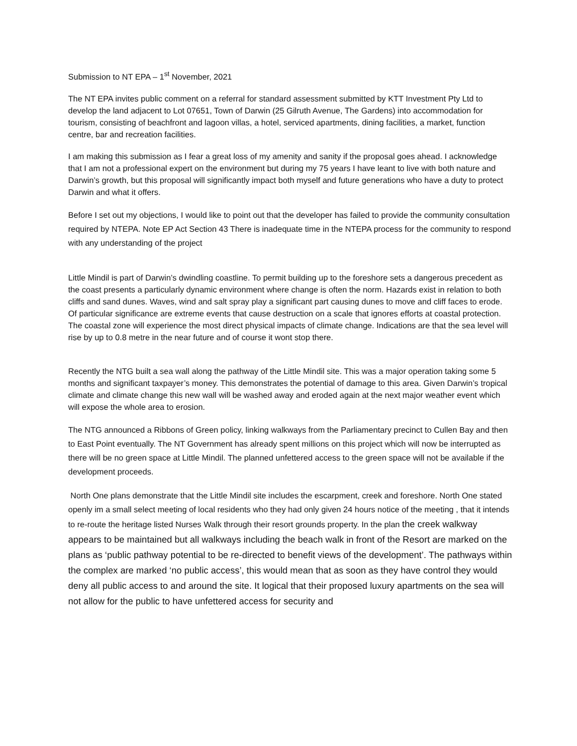Submission to NT EPA – 1<sup>st</sup> November, 2021
The NT EPA invites public comment on a referral for standard assessment submitted by KTT Investment Pty Ltd to develop the land adjacent to Lot 07651, Town of Darwin (25 Gilruth Avenue, The Gardens) into accommodation for tourism, consisting of beachfront and lagoon villas, a hotel, serviced apartments, dining facilities, a market, function centre, bar and recreation facilities.
I am making this submission as I fear a great loss of my amenity and sanity if the proposal goes ahead. I acknowledge that I am not a professional expert on the environment but during my 75 years I have leant to live with both nature and Darwin’s growth, but this proposal will significantly impact both myself and future generations who have a duty to protect Darwin and what it offers.
Before I set out my objections, I would like to point out that the developer has failed to provide the community consultation required by NTEPA. Note EP Act Section 43 There is inadequate time in the NTEPA process for the community to respond with any understanding of the project
Little Mindil is part of Darwin’s dwindling coastline. To permit building up to the foreshore sets a dangerous precedent as the coast presents a particularly dynamic environment where change is often the norm. Hazards exist in relation to both cliffs and sand dunes. Waves, wind and salt spray play a significant part causing dunes to move and cliff faces to erode. Of particular significance are extreme events that cause destruction on a scale that ignores efforts at coastal protection. The coastal zone will experience the most direct physical impacts of climate change. Indications are that the sea level will rise by up to 0.8 metre in the near future and of course it wont stop there.
Recently the NTG built a sea wall along the pathway of the Little Mindil site. This was a major operation taking some 5 months and significant taxpayer’s money. This demonstrates the potential of damage to this area. Given Darwin’s tropical climate and climate change this new wall will be washed away and eroded again at the next major weather event which will expose the whole area to erosion.
The NTG announced a Ribbons of Green policy, linking walkways from the Parliamentary precinct to Cullen Bay and then to East Point eventually. The NT Government has already spent millions on this project which will now be interrupted as there will be no green space at Little Mindil. The planned unfettered access to the green space will not be available if the development proceeds.
North One plans demonstrate that the Little Mindil site includes the escarpment, creek and foreshore. North One stated openly im a small select meeting of local residents who they had only given 24 hours notice of the meeting , that it intends to re-route the heritage listed Nurses Walk through their resort grounds property. In the plan the creek walkway appears to be maintained but all walkways including the beach walk in front of the Resort are marked on the plans as ‘public pathway potential to be re-directed to benefit views of the development’. The pathways within the complex are marked ‘no public access’, this would mean that as soon as they have control they would deny all public access to and around the site. It logical that their proposed luxury apartments on the sea will not allow for the public to have unfettered access for security and